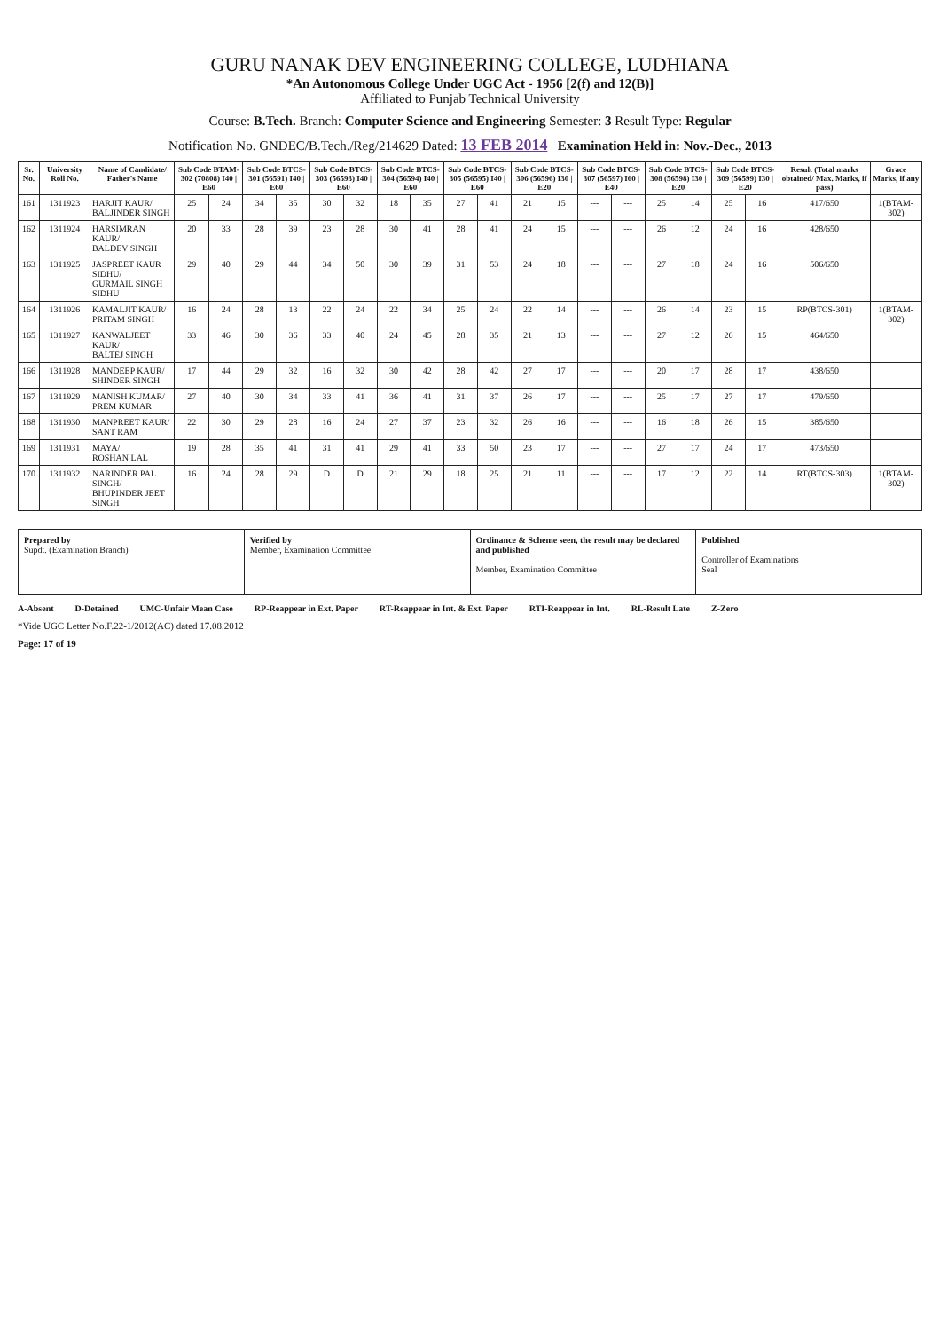GURU NANAK DEV ENGINEERING COLLEGE, LUDHIANA
*An Autonomous College Under UGC Act - 1956 [2(f) and 12(B)]
Affiliated to Punjab Technical University
Course: B.Tech. Branch: Computer Science and Engineering Semester: 3 Result Type: Regular
Notification No. GNDEC/B.Tech./Reg/21462​9 Dated: 13 FEB 2014 Examination Held in: Nov.-Dec., 2013
| Sr. No. | University Roll No. | Name of Candidate/ Father's Name | Sub Code BTAM-302 (70808) I40 / E60 | | Sub Code BTCS-301 (56591) I40 / E60 | | Sub Code BTCS-303 (56593) I40 / E60 | | Sub Code BTCS-304 (56594) I40 / E60 | | Sub Code BTCS-305 (56595) I40 / E60 | | Sub Code BTCS-306 (56596) I30 / E20 | | Sub Code BTCS-307 (56597) I60 / E40 | | Sub Code BTCS-308 (56598) I30 / E20 | | Sub Code BTCS-309 (56599) I30 / E20 | | Result (Total marks obtained/ Max. Marks, if pass) | Grace Marks, if any |
| --- | --- | --- | --- | --- | --- | --- | --- | --- | --- | --- | --- | --- | --- | --- | --- | --- | --- | --- | --- | --- | --- | --- |
| 161 | 1311923 | HARJIT KAUR/ BALJINDER SINGH | 25 | 24 | 34 | 35 | 30 | 32 | 18 | 35 | 27 | 41 | 21 | 15 | --- | --- | 25 | 14 | 25 | 16 | 417/650 | 1(BTAM-302) |
| 162 | 1311924 | HARSIMRAN KAUR/ BALDEV SINGH | 20 | 33 | 28 | 39 | 23 | 28 | 30 | 41 | 28 | 41 | 24 | 15 | --- | --- | 26 | 12 | 24 | 16 | 428/650 | |
| 163 | 1311925 | JASPREET KAUR SIDHU/ GURMAIL SINGH SIDHU | 29 | 40 | 29 | 44 | 34 | 50 | 30 | 39 | 31 | 53 | 24 | 18 | --- | --- | 27 | 18 | 24 | 16 | 506/650 | |
| 164 | 1311926 | KAMALJIT KAUR/ PRITAM SINGH | 16 | 24 | 28 | 13 | 22 | 24 | 22 | 34 | 25 | 24 | 22 | 14 | --- | --- | 26 | 14 | 23 | 15 | RP(BTCS-301) | 1(BTAM-302) |
| 165 | 1311927 | KANWALJEET KAUR/ BALTEJ SINGH | 33 | 46 | 30 | 36 | 33 | 40 | 24 | 45 | 28 | 35 | 21 | 13 | --- | --- | 27 | 12 | 26 | 15 | 464/650 | |
| 166 | 1311928 | MANDEEP KAUR/ SHINDER SINGH | 17 | 44 | 29 | 32 | 16 | 32 | 30 | 42 | 28 | 42 | 27 | 17 | --- | --- | 20 | 17 | 28 | 17 | 438/650 | |
| 167 | 1311929 | MANISH KUMAR/ PREM KUMAR | 27 | 40 | 30 | 34 | 33 | 41 | 36 | 41 | 31 | 37 | 26 | 17 | --- | --- | 25 | 17 | 27 | 17 | 479/650 | |
| 168 | 1311930 | MANPREET KAUR/ SANT RAM | 22 | 30 | 29 | 28 | 16 | 24 | 27 | 37 | 23 | 32 | 26 | 16 | --- | --- | 16 | 18 | 26 | 15 | 385/650 | |
| 169 | 1311931 | MAYA/ ROSHAN LAL | 19 | 28 | 35 | 41 | 31 | 41 | 29 | 41 | 33 | 50 | 23 | 17 | --- | --- | 27 | 17 | 24 | 17 | 473/650 | |
| 170 | 1311932 | NARINDER PAL SINGH/ BHUPINDER JEET SINGH | 16 | 24 | 28 | 29 | D | D | 21 | 29 | 18 | 25 | 21 | 11 | --- | --- | 17 | 12 | 22 | 14 | RT(BTCS-303) | 1(BTAM-302) |
Prepared by
Supdt. (Examination Branch)
Verified by
Member, Examination Committee
Ordinance & Scheme seen, the result may be declared and published
Member, Examination Committee
Published
Controller of Examinations
Seal
A-Absent D-Detained UMC-Unfair Mean Case RP-Reappear in Ext. Paper RT-Reappear in Int. & Ext. Paper RTI-Reappear in Int. RL-Result Late Z-Zero
*Vide UGC Letter No.F.22-1/2012(AC) dated 17.08.2012
Page: 17 of 19